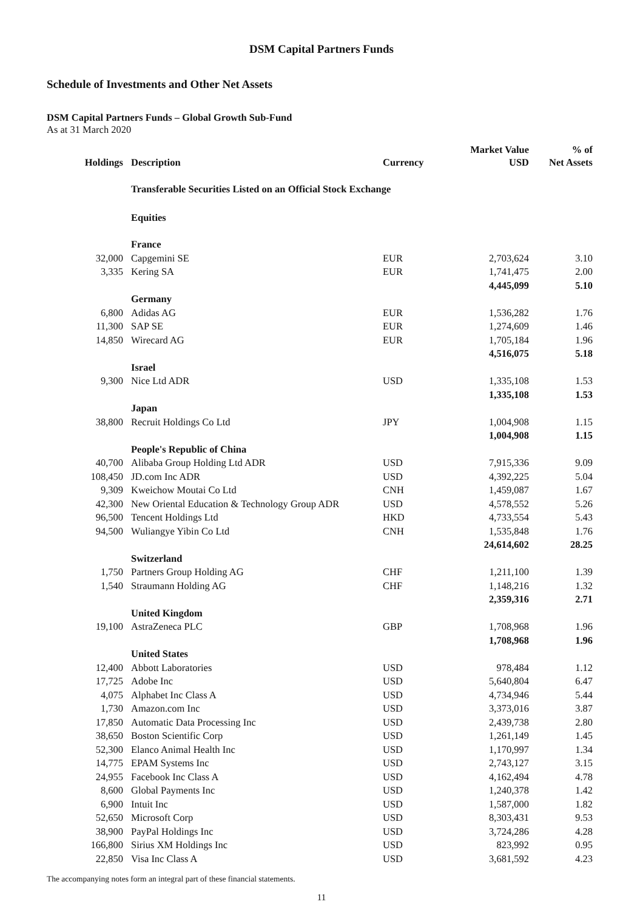DSM Capital Partners Funds
Schedule of Investments and Other Net Assets
DSM Capital Partners Funds – Global Growth Sub-Fund
As at 31 March 2020
| Holdings | Description | Currency | Market Value USD | % of Net Assets |
| --- | --- | --- | --- | --- |
| | Transferable Securities Listed on an Official Stock Exchange | | | |
| | Equities | | | |
| | France | | | |
| 32,000 | Capgemini SE | EUR | 2,703,624 | 3.10 |
| 3,335 | Kering SA | EUR | 1,741,475 | 2.00 |
| | | | 4,445,099 | 5.10 |
| | Germany | | | |
| 6,800 | Adidas AG | EUR | 1,536,282 | 1.76 |
| 11,300 | SAP SE | EUR | 1,274,609 | 1.46 |
| 14,850 | Wirecard AG | EUR | 1,705,184 | 1.96 |
| | | | 4,516,075 | 5.18 |
| | Israel | | | |
| 9,300 | Nice Ltd ADR | USD | 1,335,108 | 1.53 |
| | | | 1,335,108 | 1.53 |
| | Japan | | | |
| 38,800 | Recruit Holdings Co Ltd | JPY | 1,004,908 | 1.15 |
| | | | 1,004,908 | 1.15 |
| | People's Republic of China | | | |
| 40,700 | Alibaba Group Holding Ltd ADR | USD | 7,915,336 | 9.09 |
| 108,450 | JD.com Inc ADR | USD | 4,392,225 | 5.04 |
| 9,309 | Kweichow Moutai Co Ltd | CNH | 1,459,087 | 1.67 |
| 42,300 | New Oriental Education & Technology Group ADR | USD | 4,578,552 | 5.26 |
| 96,500 | Tencent Holdings Ltd | HKD | 4,733,554 | 5.43 |
| 94,500 | Wuliangye Yibin Co Ltd | CNH | 1,535,848 | 1.76 |
| | | | 24,614,602 | 28.25 |
| | Switzerland | | | |
| 1,750 | Partners Group Holding AG | CHF | 1,211,100 | 1.39 |
| 1,540 | Straumann Holding AG | CHF | 1,148,216 | 1.32 |
| | | | 2,359,316 | 2.71 |
| | United Kingdom | | | |
| 19,100 | AstraZeneca PLC | GBP | 1,708,968 | 1.96 |
| | | | 1,708,968 | 1.96 |
| | United States | | | |
| 12,400 | Abbott Laboratories | USD | 978,484 | 1.12 |
| 17,725 | Adobe Inc | USD | 5,640,804 | 6.47 |
| 4,075 | Alphabet Inc Class A | USD | 4,734,946 | 5.44 |
| 1,730 | Amazon.com Inc | USD | 3,373,016 | 3.87 |
| 17,850 | Automatic Data Processing Inc | USD | 2,439,738 | 2.80 |
| 38,650 | Boston Scientific Corp | USD | 1,261,149 | 1.45 |
| 52,300 | Elanco Animal Health Inc | USD | 1,170,997 | 1.34 |
| 14,775 | EPAM Systems Inc | USD | 2,743,127 | 3.15 |
| 24,955 | Facebook Inc Class A | USD | 4,162,494 | 4.78 |
| 8,600 | Global Payments Inc | USD | 1,240,378 | 1.42 |
| 6,900 | Intuit Inc | USD | 1,587,000 | 1.82 |
| 52,650 | Microsoft Corp | USD | 8,303,431 | 9.53 |
| 38,900 | PayPal Holdings Inc | USD | 3,724,286 | 4.28 |
| 166,800 | Sirius XM Holdings Inc | USD | 823,992 | 0.95 |
| 22,850 | Visa Inc Class A | USD | 3,681,592 | 4.23 |
The accompanying notes form an integral part of these financial statements.
11